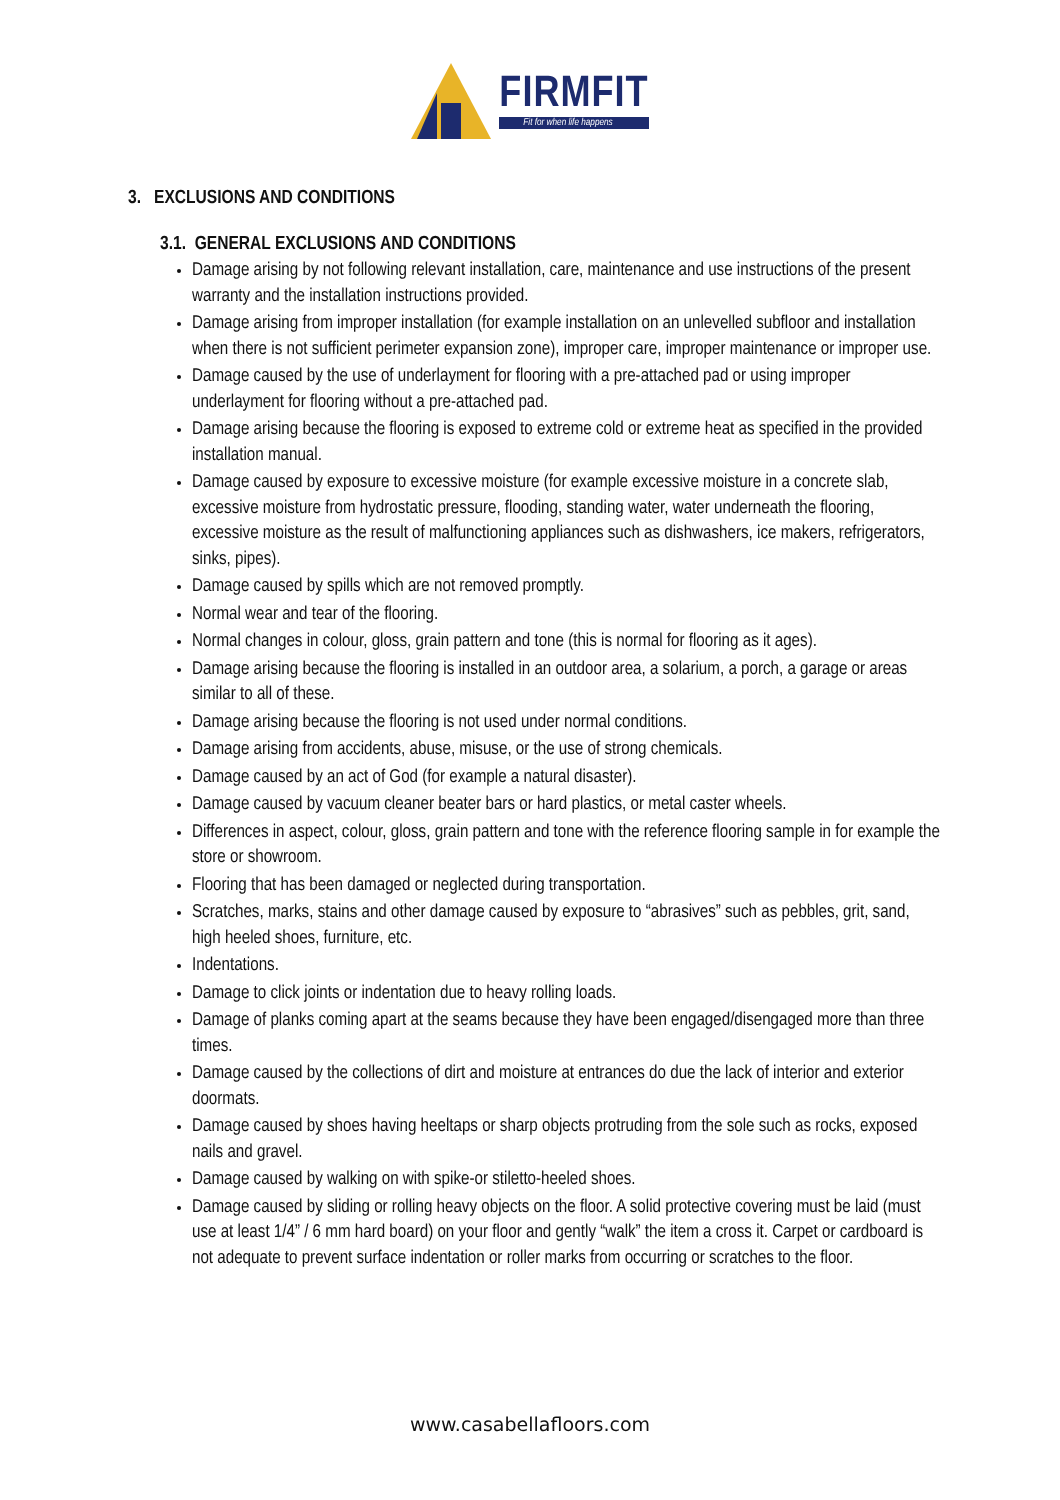FIRMFIT
Fit for when life happens
3. EXCLUSIONS AND CONDITIONS
3.1. GENERAL EXCLUSIONS AND CONDITIONS
Damage arising by not following relevant installation, care, maintenance and use instructions of the present warranty and the installation instructions provided.
Damage arising from improper installation (for example installation on an unlevelled subfloor and installation when there is not sufficient perimeter expansion zone), improper care, improper maintenance or improper use.
Damage caused by the use of underlayment for flooring with a pre-attached pad or using improper underlayment for flooring without a pre-attached pad.
Damage arising because the flooring is exposed to extreme cold or extreme heat as specified in the provided installation manual.
Damage caused by exposure to excessive moisture (for example excessive moisture in a concrete slab, excessive moisture from hydrostatic pressure, flooding, standing water, water underneath the flooring, excessive moisture as the result of malfunctioning appliances such as dishwashers, ice makers, refrigerators, sinks, pipes).
Damage caused by spills which are not removed promptly.
Normal wear and tear of the flooring.
Normal changes in colour, gloss, grain pattern and tone (this is normal for flooring as it ages).
Damage arising because the flooring is installed in an outdoor area, a solarium, a porch, a garage or areas similar to all of these.
Damage arising because the flooring is not used under normal conditions.
Damage arising from accidents, abuse, misuse, or the use of strong chemicals.
Damage caused by an act of God (for example a natural disaster).
Damage caused by vacuum cleaner beater bars or hard plastics, or metal caster wheels.
Differences in aspect, colour, gloss, grain pattern and tone with the reference flooring sample in for example the store or showroom.
Flooring that has been damaged or neglected during transportation.
Scratches, marks, stains and other damage caused by exposure to “abrasives” such as pebbles, grit, sand, high heeled shoes, furniture, etc.
Indentations.
Damage to click joints or indentation due to heavy rolling loads.
Damage of planks coming apart at the seams because they have been engaged/disengaged more than three times.
Damage caused by the collections of dirt and moisture at entrances do due the lack of interior and exterior doormats.
Damage caused by shoes having heeltaps or sharp objects protruding from the sole such as rocks, exposed nails and gravel.
Damage caused by walking on with spike-or stiletto-heeled shoes.
Damage caused by sliding or rolling heavy objects on the floor. A solid protective covering must be laid (must use at least 1/4” / 6 mm hard board) on your floor and gently “walk” the item a cross it. Carpet or cardboard is not adequate to prevent surface indentation or roller marks from occurring or scratches to the floor.
www.casabellafloors.com